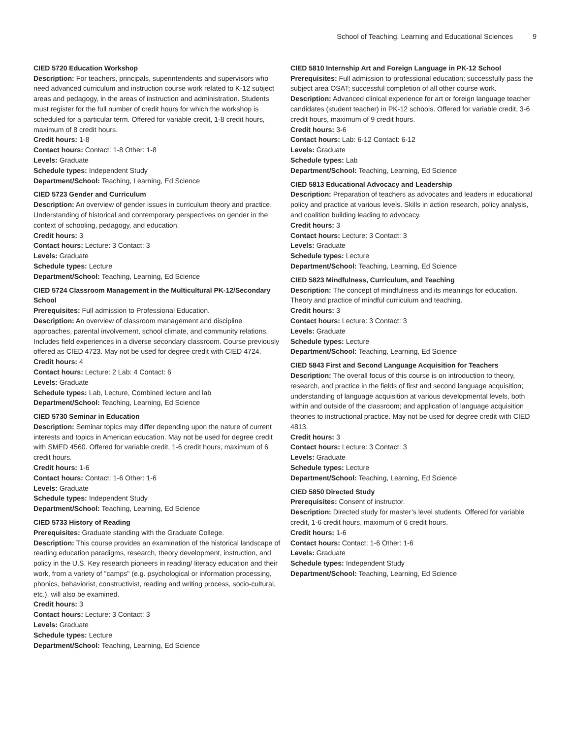School of Teaching, Learning and Educational Sciences 9
CIED 5720 Education Workshop
Description: For teachers, principals, superintendents and supervisors who need advanced curriculum and instruction course work related to K-12 subject areas and pedagogy, in the areas of instruction and administration. Students must register for the full number of credit hours for which the workshop is scheduled for a particular term. Offered for variable credit, 1-8 credit hours, maximum of 8 credit hours.
Credit hours: 1-8
Contact hours: Contact: 1-8 Other: 1-8
Levels: Graduate
Schedule types: Independent Study
Department/School: Teaching, Learning, Ed Science
CIED 5723 Gender and Curriculum
Description: An overview of gender issues in curriculum theory and practice. Understanding of historical and contemporary perspectives on gender in the context of schooling, pedagogy, and education.
Credit hours: 3
Contact hours: Lecture: 3 Contact: 3
Levels: Graduate
Schedule types: Lecture
Department/School: Teaching, Learning, Ed Science
CIED 5724 Classroom Management in the Multicultural PK-12/Secondary School
Prerequisites: Full admission to Professional Education.
Description: An overview of classroom management and discipline approaches, parental involvement, school climate, and community relations. Includes field experiences in a diverse secondary classroom. Course previously offered as CIED 4723. May not be used for degree credit with CIED 4724.
Credit hours: 4
Contact hours: Lecture: 2 Lab: 4 Contact: 6
Levels: Graduate
Schedule types: Lab, Lecture, Combined lecture and lab
Department/School: Teaching, Learning, Ed Science
CIED 5730 Seminar in Education
Description: Seminar topics may differ depending upon the nature of current interests and topics in American education. May not be used for degree credit with SMED 4560. Offered for variable credit, 1-6 credit hours, maximum of 6 credit hours.
Credit hours: 1-6
Contact hours: Contact: 1-6 Other: 1-6
Levels: Graduate
Schedule types: Independent Study
Department/School: Teaching, Learning, Ed Science
CIED 5733 History of Reading
Prerequisites: Graduate standing with the Graduate College.
Description: This course provides an examination of the historical landscape of reading education paradigms, research, theory development, instruction, and policy in the U.S. Key research pioneers in reading/ literacy education and their work, from a variety of "camps" (e.g. psychological or information processing, phonics, behaviorist, constructivist, reading and writing process, socio-cultural, etc.), will also be examined.
Credit hours: 3
Contact hours: Lecture: 3 Contact: 3
Levels: Graduate
Schedule types: Lecture
Department/School: Teaching, Learning, Ed Science
CIED 5810 Internship Art and Foreign Language in PK-12 School
Prerequisites: Full admission to professional education; successfully pass the subject area OSAT; successful completion of all other course work.
Description: Advanced clinical experience for art or foreign language teacher candidates (student teacher) in PK-12 schools. Offered for variable credit, 3-6 credit hours, maximum of 9 credit hours.
Credit hours: 3-6
Contact hours: Lab: 6-12 Contact: 6-12
Levels: Graduate
Schedule types: Lab
Department/School: Teaching, Learning, Ed Science
CIED 5813 Educational Advocacy and Leadership
Description: Preparation of teachers as advocates and leaders in educational policy and practice at various levels. Skills in action research, policy analysis, and coalition building leading to advocacy.
Credit hours: 3
Contact hours: Lecture: 3 Contact: 3
Levels: Graduate
Schedule types: Lecture
Department/School: Teaching, Learning, Ed Science
CIED 5823 Mindfulness, Curriculum, and Teaching
Description: The concept of mindfulness and its meanings for education. Theory and practice of mindful curriculum and teaching.
Credit hours: 3
Contact hours: Lecture: 3 Contact: 3
Levels: Graduate
Schedule types: Lecture
Department/School: Teaching, Learning, Ed Science
CIED 5843 First and Second Language Acquisition for Teachers
Description: The overall focus of this course is on introduction to theory, research, and practice in the fields of first and second language acquisition; understanding of language acquisition at various developmental levels, both within and outside of the classroom; and application of language acquisition theories to instructional practice. May not be used for degree credit with CIED 4813.
Credit hours: 3
Contact hours: Lecture: 3 Contact: 3
Levels: Graduate
Schedule types: Lecture
Department/School: Teaching, Learning, Ed Science
CIED 5850 Directed Study
Prerequisites: Consent of instructor.
Description: Directed study for master’s level students. Offered for variable credit, 1-6 credit hours, maximum of 6 credit hours.
Credit hours: 1-6
Contact hours: Contact: 1-6 Other: 1-6
Levels: Graduate
Schedule types: Independent Study
Department/School: Teaching, Learning, Ed Science